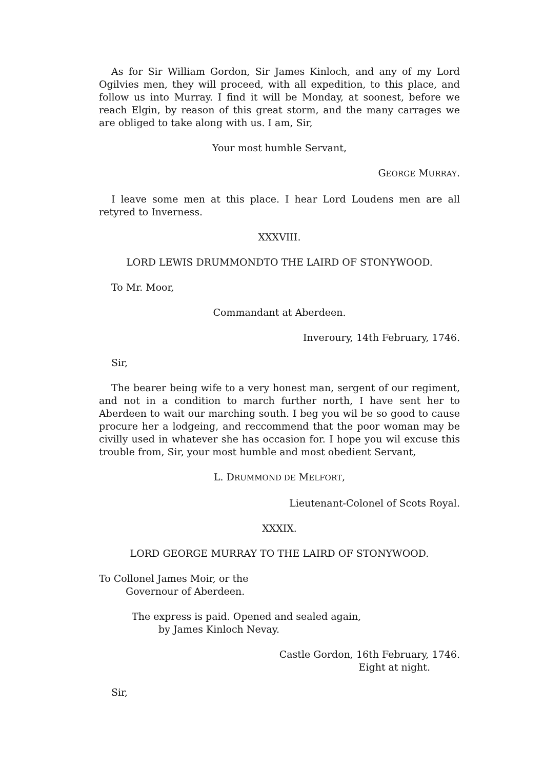As for Sir William Gordon, Sir James Kinloch, and any of my Lord Ogilvies men, they will proceed, with all expedition, to this place, and follow us into Murray. I find it will be Monday, at soonest, before we reach Elgin, by reason of this great storm, and the many carrages we are obliged to take along with us. I am, Sir,
Your most humble Servant,
GEORGE MURRAY.
I leave some men at this place. I hear Lord Loudens men are all retyred to Inverness.
XXXVIII.
LORD LEWIS DRUMMONDTO THE LAIRD OF STONYWOOD.
To Mr. Moor,
Commandant at Aberdeen.
Inveroury, 14th February, 1746.
Sir,
The bearer being wife to a very honest man, sergent of our regiment, and not in a condition to march further north, I have sent her to Aberdeen to wait our marching south. I beg you wil be so good to cause procure her a lodgeing, and reccommend that the poor woman may be civilly used in whatever she has occasion for. I hope you wil excuse this trouble from, Sir, your most humble and most obedient Servant,
L. DRUMMOND DE MELFORT,
Lieutenant-Colonel of Scots Royal.
XXXIX.
LORD GEORGE MURRAY TO THE LAIRD OF STONYWOOD.
To Collonel James Moir, or the
Governour of Aberdeen.
The express is paid. Opened and sealed again,
by James Kinloch Nevay.
Castle Gordon, 16th February, 1746.
Eight at night.
Sir,